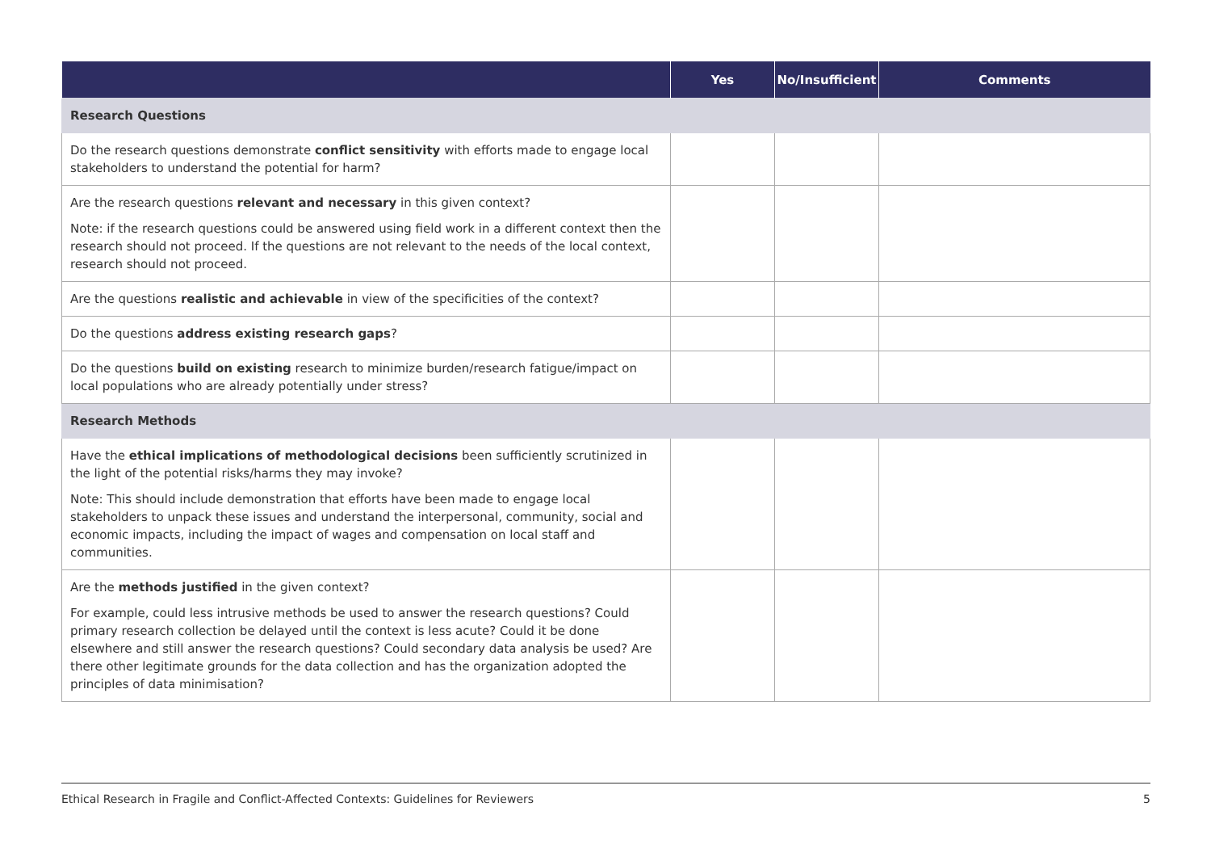| | Yes | No/Insufficient | Comments |
| --- | --- | --- | --- |
| Research Questions | | | |
| Do the research questions demonstrate conflict sensitivity with efforts made to engage local stakeholders to understand the potential for harm? | | | |
| Are the research questions relevant and necessary in this given context? Note: if the research questions could be answered using field work in a different context then the research should not proceed. If the questions are not relevant to the needs of the local context, research should not proceed. | | | |
| Are the questions realistic and achievable in view of the specificities of the context? | | | |
| Do the questions address existing research gaps ? | | | |
| Do the questions build on existing research to minimize burden/research fatigue/impact on local populations who are already potentially under stress? | | | |
| Research Methods | | | |
| Have the ethical implications of methodological decisions been sufficiently scrutinized in the light of the potential risks/harms they may invoke? Note: This should include demonstration that efforts have been made to engage local stakeholders to unpack these issues and understand the interpersonal, community, social and economic impacts, including the impact of wages and compensation on local staff and communities. | | | |
| Are the methods justified in the given context? For example, could less intrusive methods be used to answer the research questions? Could primary research collection be delayed until the context is less acute? Could it be done elsewhere and still answer the research questions? Could secondary data analysis be used? Are there other legitimate grounds for the data collection and has the organization adopted the principles of data minimisation? | | | |
Ethical Research in Fragile and Conflict-Affected Contexts: Guidelines for Reviewers 5